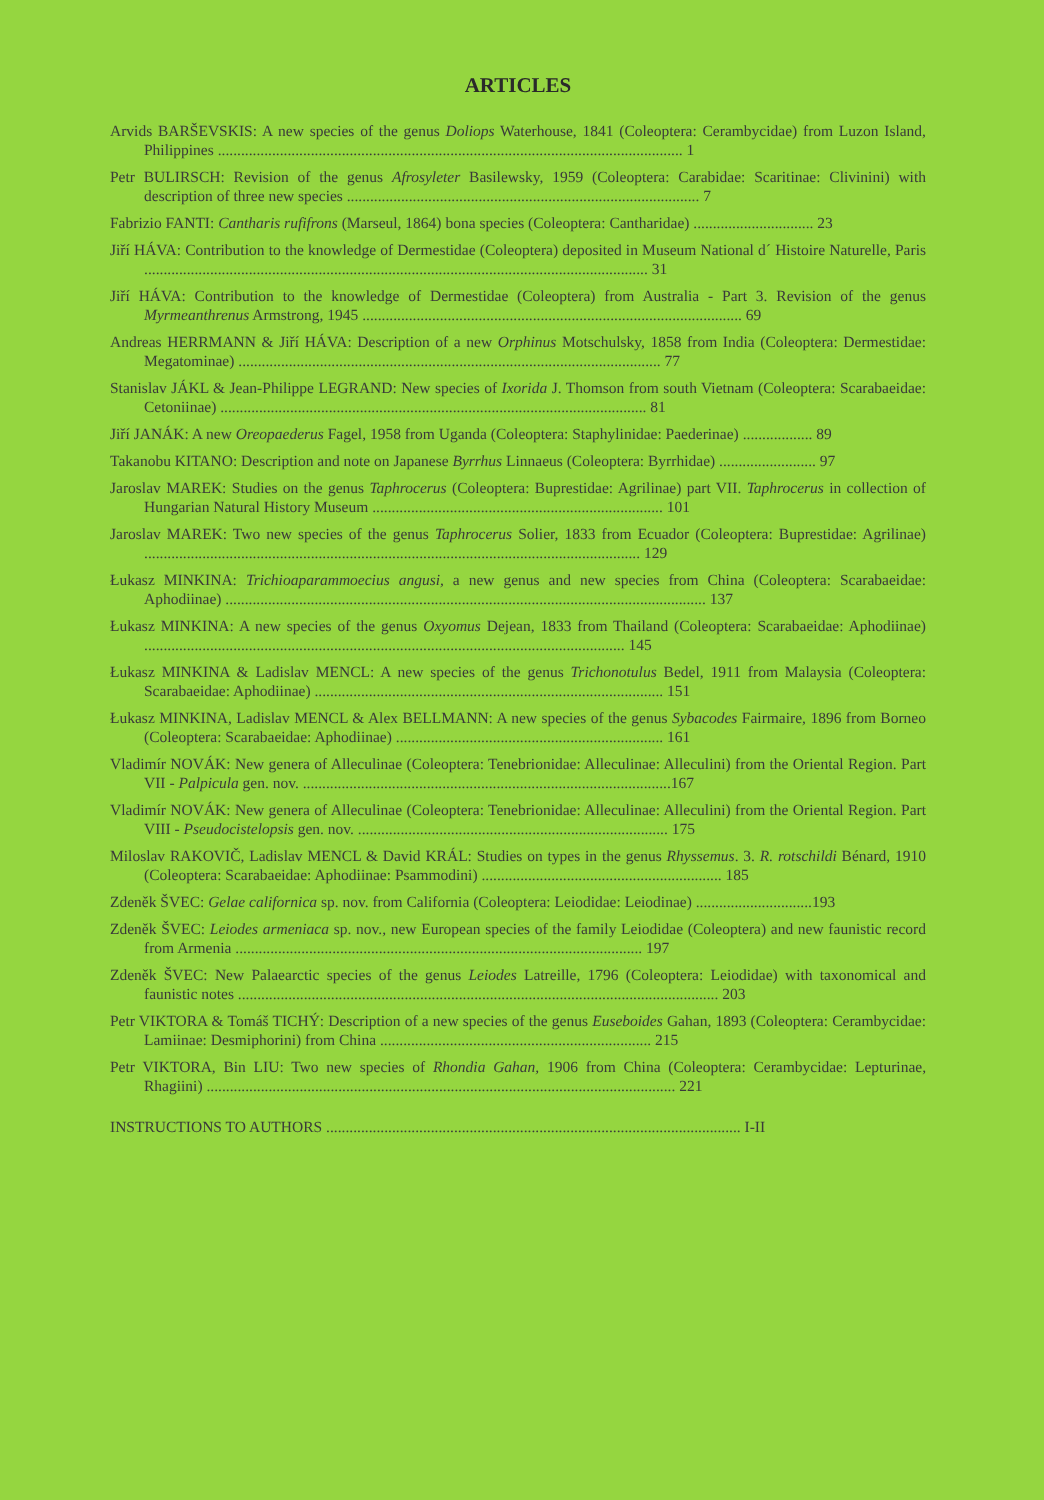ARTICLES
Arvids BARŠEVSKIS: A new species of the genus Doliops Waterhouse, 1841 (Coleoptera: Cerambycidae) from Luzon Island, Philippines ........................................................................................................................ 1
Petr BULIRSCH: Revision of the genus Afrosyleter Basilewsky, 1959 (Coleoptera: Carabidae: Scaritinae: Clivinini) with description of three new species ........................................................................................... 7
Fabrizio FANTI: Cantharis rufifrons (Marseul, 1864) bona species (Coleoptera: Cantharidae) ............................... 23
Jiří HÁVA: Contribution to the knowledge of Dermestidae (Coleoptera) deposited in Museum National d´ Histoire Naturelle, Paris .................................................................................................................................. 31
Jiří HÁVA: Contribution to the knowledge of Dermestidae (Coleoptera) from Australia - Part 3. Revision of the genus Myrmeanthrenus Armstrong, 1945 .................................................................................................. 69
Andreas HERRMANN & Jiří HÁVA: Description of a new Orphinus Motschulsky, 1858 from India (Coleoptera: Dermestidae: Megatominae) ............................................................................................................. 77
Stanislav JÁKL & Jean-Philippe LEGRAND: New species of Ixorida J. Thomson from south Vietnam (Coleoptera: Scarabaeidae: Cetoniinae) .............................................................................................................. 81
Jiří JANÁK: A new Oreopaederus Fagel, 1958 from Uganda (Coleoptera: Staphylinidae: Paederinae) .................. 89
Takanobu KITANO: Description and note on Japanese Byrrhus Linnaeus (Coleoptera: Byrrhidae) ......................... 97
Jaroslav MAREK: Studies on the genus Taphrocerus (Coleoptera: Buprestidae: Agrilinae) part VII. Taphrocerus in collection of Hungarian Natural History Museum ........................................................................... 101
Jaroslav MAREK: Two new species of the genus Taphrocerus Solier, 1833 from Ecuador (Coleoptera: Buprestidae: Agrilinae) ................................................................................................................................ 129
Łukasz MINKINA: Trichioaparammoecius angusi, a new genus and new species from China (Coleoptera: Scarabaeidae: Aphodiinae) ............................................................................................................................ 137
Łukasz MINKINA: A new species of the genus Oxyomus Dejean, 1833 from Thailand (Coleoptera: Scarabaeidae: Aphodiinae) ............................................................................................................................ 145
Łukasz MINKINA & Ladislav MENCL: A new species of the genus Trichonotulus Bedel, 1911 from Malaysia (Coleoptera: Scarabaeidae: Aphodiinae) .......................................................................................... 151
Łukasz MINKINA, Ladislav MENCL & Alex BELLMANN: A new species of the genus Sybacodes Fairmaire, 1896 from Borneo (Coleoptera: Scarabaeidae: Aphodiinae) ..................................................................... 161
Vladimír NOVÁK: New genera of Alleculinae (Coleoptera: Tenebrionidae: Alleculinae: Alleculini) from the Oriental Region. Part VII - Palpicula gen. nov. ...............................................................................................167
Vladimír NOVÁK: New genera of Alleculinae (Coleoptera: Tenebrionidae: Alleculinae: Alleculini) from the Oriental Region. Part VIII - Pseudocistelopsis gen. nov. ................................................................................ 175
Miloslav RAKOVIČ, Ladislav MENCL & David KRÁL: Studies on types in the genus Rhyssemus. 3. R. rotschildi Bénard, 1910 (Coleoptera: Scarabaeidae: Aphodiinae: Psammodini) .............................................................. 185
Zdeněk ŠVEC: Gelae californica sp. nov. from California (Coleoptera: Leiodidae: Leiodinae) ..............................193
Zdeněk ŠVEC: Leiodes armeniaca sp. nov., new European species of the family Leiodidae (Coleoptera) and new faunistic record from Armenia ......................................................................................................... 197
Zdeněk ŠVEC: New Palaearctic species of the genus Leiodes Latreille, 1796 (Coleoptera: Leiodidae) with taxonomical and faunistic notes ............................................................................................................................ 203
Petr VIKTORA & Tomáš TICHÝ: Description of a new species of the genus Euseboides Gahan, 1893 (Coleoptera: Cerambycidae: Lamiinae: Desmiphorini) from China ...................................................................... 215
Petr VIKTORA, Bin LIU: Two new species of Rhondia Gahan, 1906 from China (Coleoptera: Cerambycidae: Lepturinae, Rhagiini) ......................................................................................................................... 221
INSTRUCTIONS TO AUTHORS ........................................................................................................... I-II